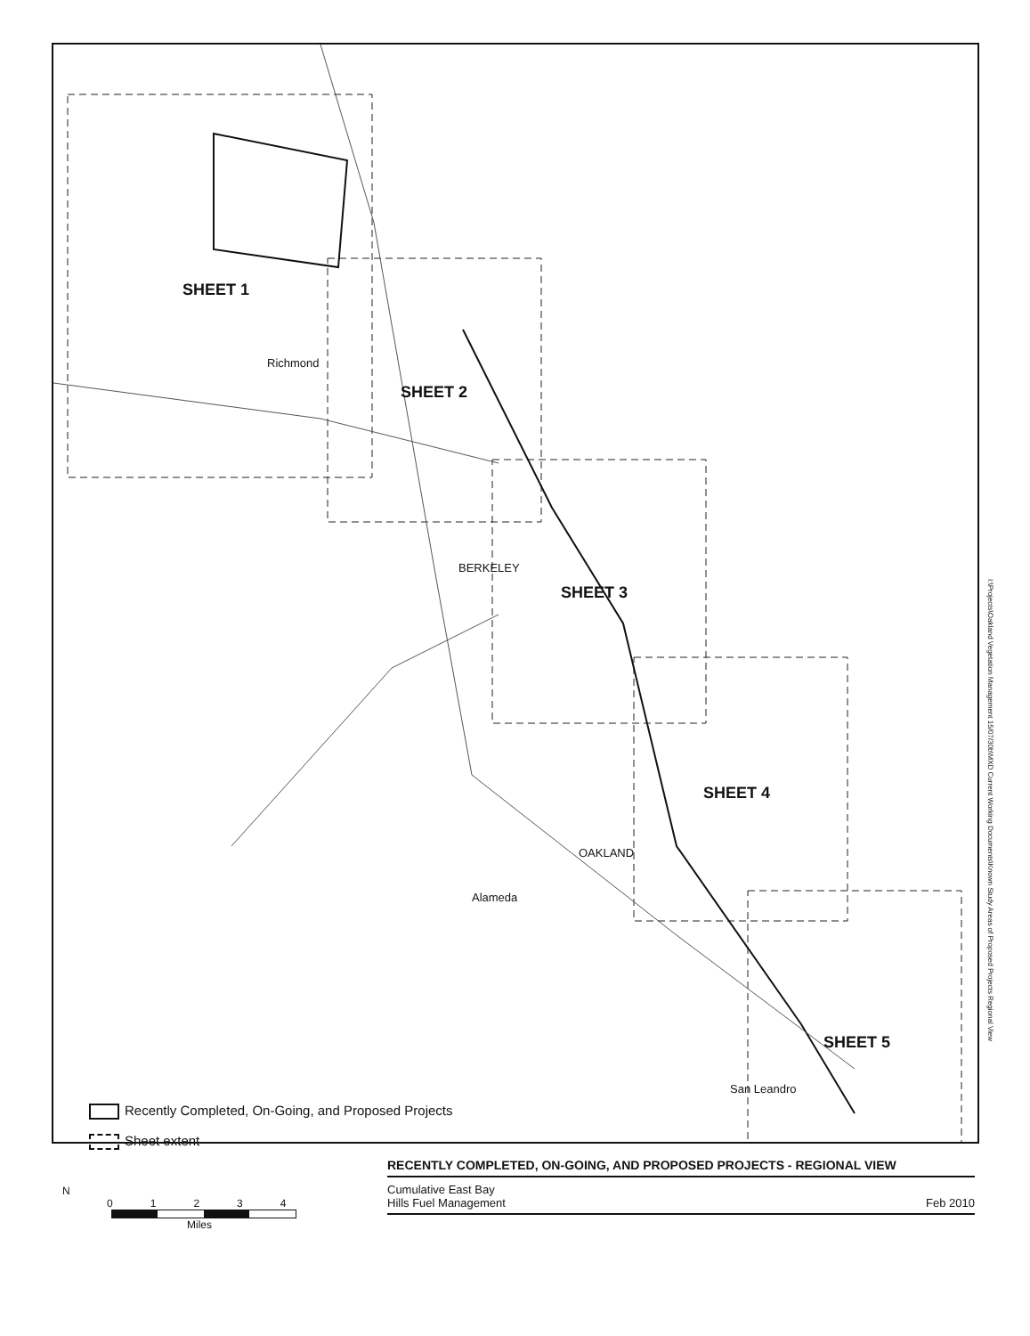SHEET 1
SHEET 2
SHEET 3
SHEET 4
SHEET 5
Richmond
BERKELEY
OAKLAND
Alameda
San Leandro
Recently Completed, On-Going, and Proposed Projects
Sheet extent
I:\Projects\Oakland Vegetation Management 15/07/30b\MXD Current Working Documents\Known Study Areas of Proposed Projects Regional View
N
01234
Miles
RECENTLY COMPLETED, ON-GOING, AND PROPOSED PROJECTS - REGIONAL VIEW
Cumulative East Bay
Hills Fuel Management
Feb 2010